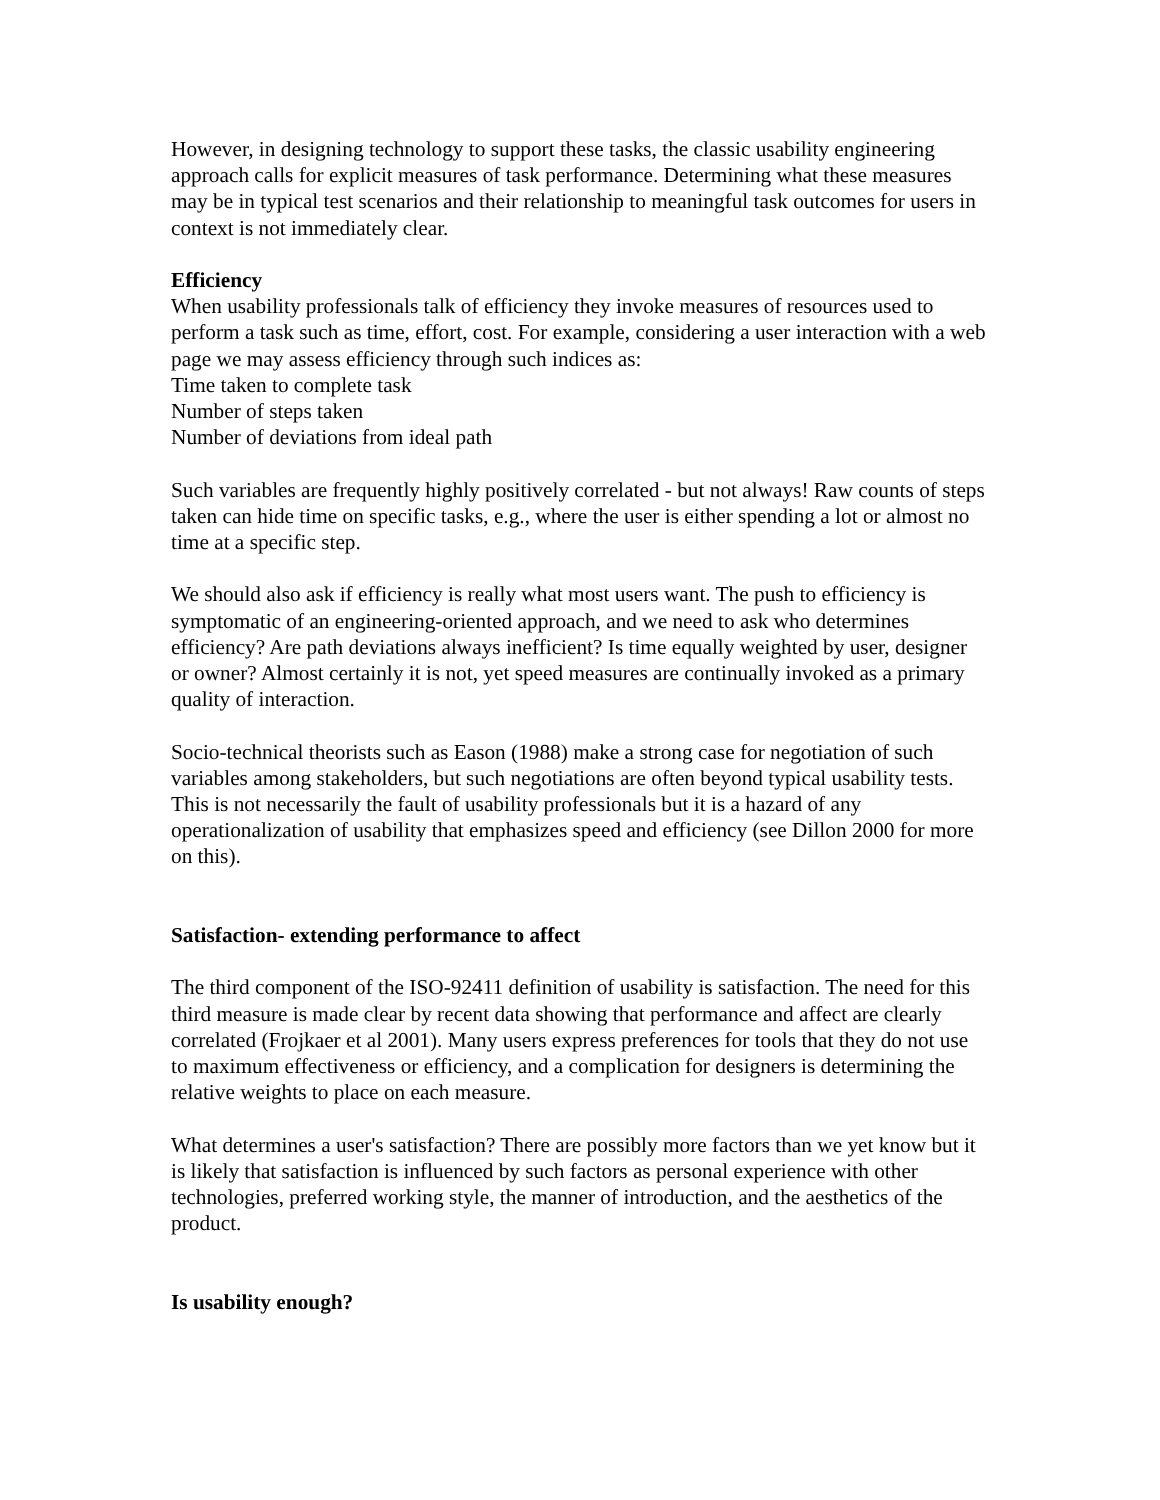However, in designing technology to support these tasks, the classic usability engineering approach calls for explicit measures of task performance. Determining what these measures may be in typical test scenarios and their relationship to meaningful task outcomes for users in context is not immediately clear.
Efficiency
When usability professionals talk of efficiency they invoke measures of resources used to perform a task such as time, effort, cost. For example, considering a user interaction with a web page we may assess efficiency through such indices as:
Time taken to complete task
Number of steps taken
Number of deviations from ideal path
Such variables are frequently highly positively correlated - but not always! Raw counts of steps taken can hide time on specific tasks, e.g., where the user is either spending a lot or almost no time at a specific step.
We should also ask if efficiency is really what most users want. The push to efficiency is symptomatic of an engineering-oriented approach, and we need to ask who determines efficiency? Are path deviations always inefficient? Is time equally weighted by user, designer or owner? Almost certainly it is not, yet speed measures are continually invoked as a primary quality of interaction.
Socio-technical theorists such as Eason (1988) make a strong case for negotiation of such variables among stakeholders, but such negotiations are often beyond typical usability tests. This is not necessarily the fault of usability professionals but it is a hazard of any operationalization of usability that emphasizes speed and efficiency (see Dillon 2000 for more on this).
Satisfaction- extending performance to affect
The third component of the ISO-92411 definition of usability is satisfaction. The need for this third measure is made clear by recent data showing that performance and affect are clearly correlated (Frojkaer et al 2001). Many users express preferences for tools that they do not use to maximum effectiveness or efficiency, and a complication for designers is determining the relative weights to place on each measure.
What determines a user's satisfaction? There are possibly more factors than we yet know but it is likely that satisfaction is influenced by such factors as personal experience with other technologies, preferred working style, the manner of introduction, and the aesthetics of the product.
Is usability enough?